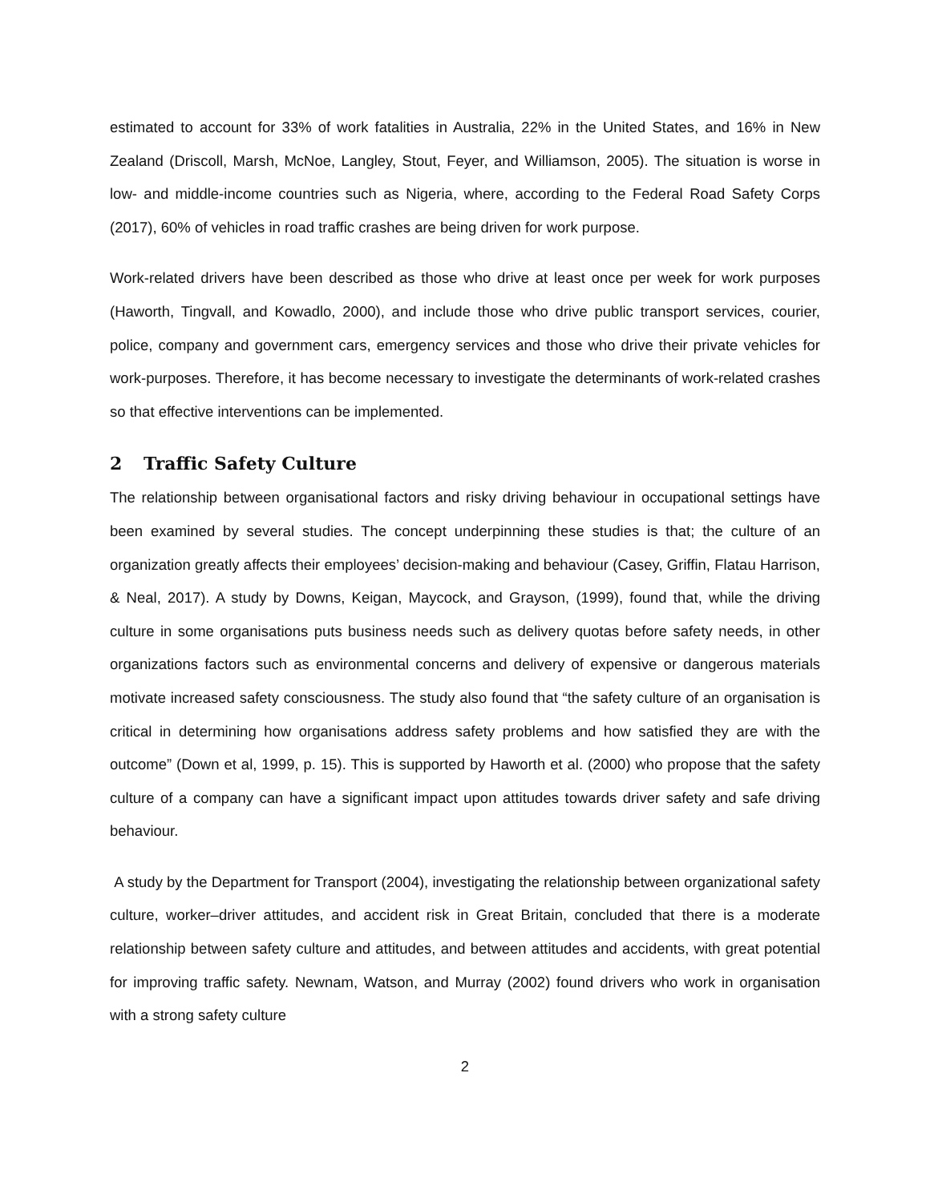estimated to account for 33% of work fatalities in Australia, 22% in the United States, and 16% in New Zealand (Driscoll, Marsh, McNoe, Langley, Stout, Feyer, and Williamson, 2005). The situation is worse in low- and middle-income countries such as Nigeria, where, according to the Federal Road Safety Corps (2017), 60% of vehicles in road traffic crashes are being driven for work purpose.
Work-related drivers have been described as those who drive at least once per week for work purposes (Haworth, Tingvall, and Kowadlo, 2000), and include those who drive public transport services, courier, police, company and government cars, emergency services and those who drive their private vehicles for work-purposes. Therefore, it has become necessary to investigate the determinants of work-related crashes so that effective interventions can be implemented.
2 Traffic Safety Culture
The relationship between organisational factors and risky driving behaviour in occupational settings have been examined by several studies. The concept underpinning these studies is that; the culture of an organization greatly affects their employees’ decision-making and behaviour (Casey, Griffin, Flatau Harrison, & Neal, 2017). A study by Downs, Keigan, Maycock, and Grayson, (1999), found that, while the driving culture in some organisations puts business needs such as delivery quotas before safety needs, in other organizations factors such as environmental concerns and delivery of expensive or dangerous materials motivate increased safety consciousness. The study also found that “the safety culture of an organisation is critical in determining how organisations address safety problems and how satisfied they are with the outcome” (Down et al, 1999, p. 15). This is supported by Haworth et al. (2000) who propose that the safety culture of a company can have a significant impact upon attitudes towards driver safety and safe driving behaviour.
A study by the Department for Transport (2004), investigating the relationship between organizational safety culture, worker–driver attitudes, and accident risk in Great Britain, concluded that there is a moderate relationship between safety culture and attitudes, and between attitudes and accidents, with great potential for improving traffic safety. Newnam, Watson, and Murray (2002) found drivers who work in organisation with a strong safety culture
2